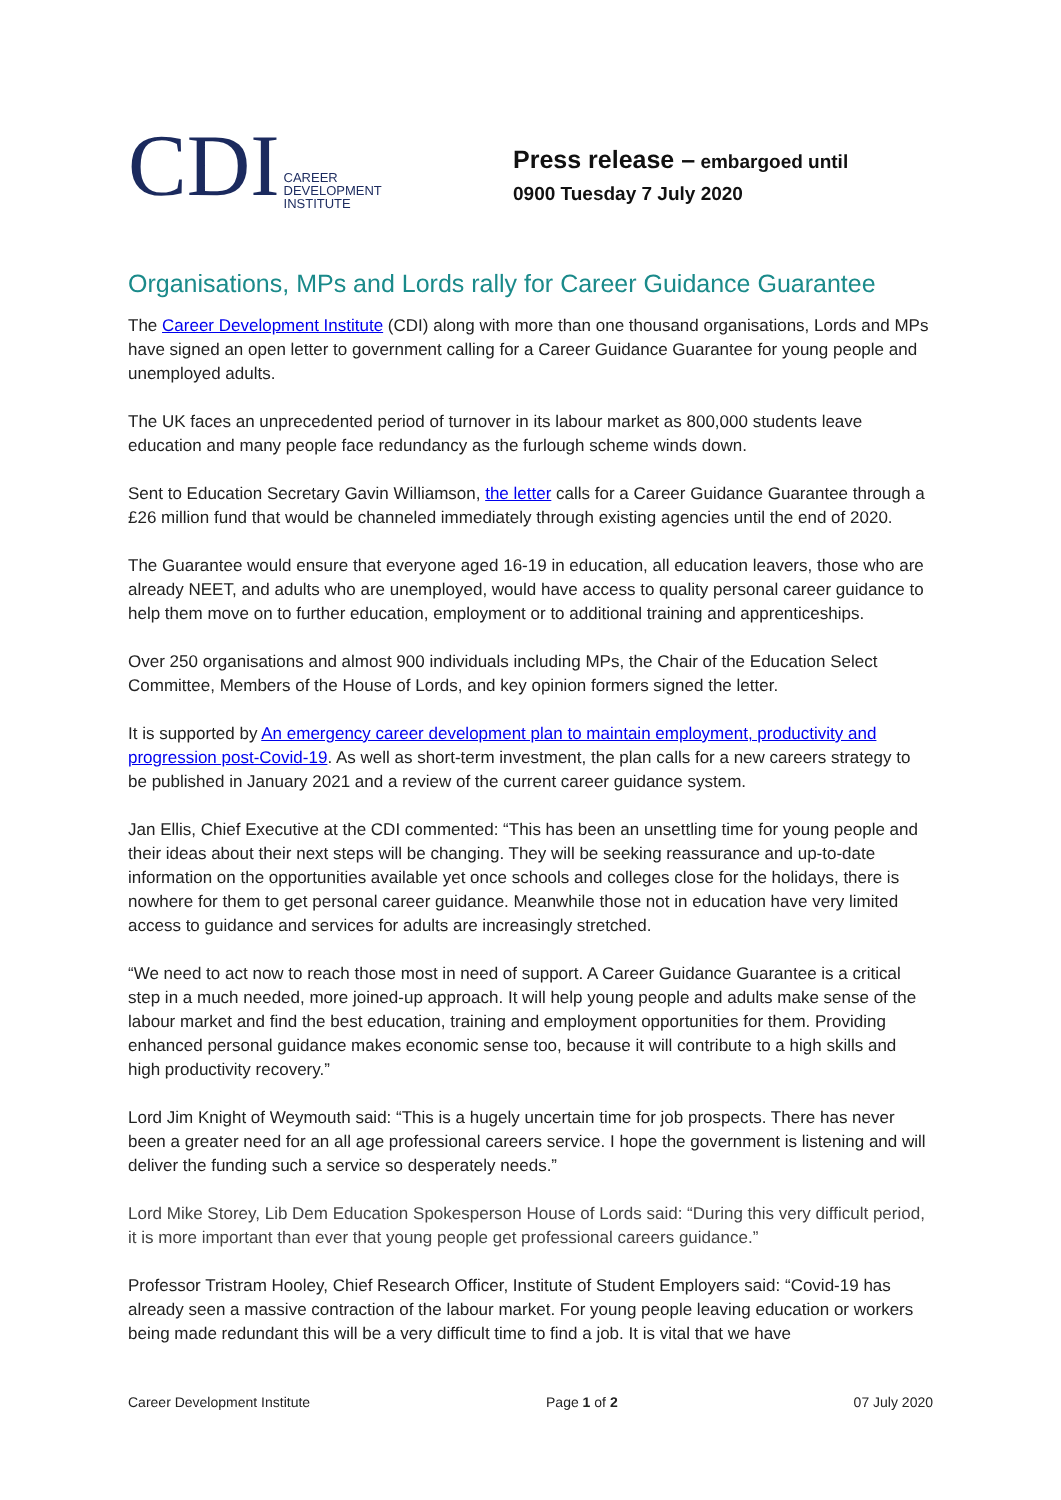CDI CAREER
DEVELOPMENT
INSTITUTE
Press release – embargoed until
0900 Tuesday 7 July 2020
Organisations, MPs and Lords rally for Career Guidance Guarantee
The Career Development Institute (CDI) along with more than one thousand organisations, Lords and MPs have signed an open letter to government calling for a Career Guidance Guarantee for young people and unemployed adults.
The UK faces an unprecedented period of turnover in its labour market as 800,000 students leave education and many people face redundancy as the furlough scheme winds down.
Sent to Education Secretary Gavin Williamson, the letter calls for a Career Guidance Guarantee through a £26 million fund that would be channeled immediately through existing agencies until the end of 2020.
The Guarantee would ensure that everyone aged 16-19 in education, all education leavers, those who are already NEET, and adults who are unemployed, would have access to quality personal career guidance to help them move on to further education, employment or to additional training and apprenticeships.
Over 250 organisations and almost 900 individuals including MPs, the Chair of the Education Select Committee, Members of the House of Lords, and key opinion formers signed the letter.
It is supported by An emergency career development plan to maintain employment, productivity and progression post-Covid-19. As well as short-term investment, the plan calls for a new careers strategy to be published in January 2021 and a review of the current career guidance system.
Jan Ellis, Chief Executive at the CDI commented: “This has been an unsettling time for young people and their ideas about their next steps will be changing. They will be seeking reassurance and up-to-date information on the opportunities available yet once schools and colleges close for the holidays, there is nowhere for them to get personal career guidance. Meanwhile those not in education have very limited access to guidance and services for adults are increasingly stretched.
“We need to act now to reach those most in need of support. A Career Guidance Guarantee is a critical step in a much needed, more joined-up approach. It will help young people and adults make sense of the labour market and find the best education, training and employment opportunities for them. Providing enhanced personal guidance makes economic sense too, because it will contribute to a high skills and high productivity recovery.”
Lord Jim Knight of Weymouth said: “This is a hugely uncertain time for job prospects. There has never been a greater need for an all age professional careers service. I hope the government is listening and will deliver the funding such a service so desperately needs.”
Lord Mike Storey, Lib Dem Education Spokesperson House of Lords said: “During this very difficult period, it is more important than ever that young people get professional careers guidance.”
Professor Tristram Hooley, Chief Research Officer, Institute of Student Employers said: “Covid-19 has already seen a massive contraction of the labour market. For young people leaving education or workers being made redundant this will be a very difficult time to find a job. It is vital that we have
Career Development Institute Page 1 of 2 07 July 2020